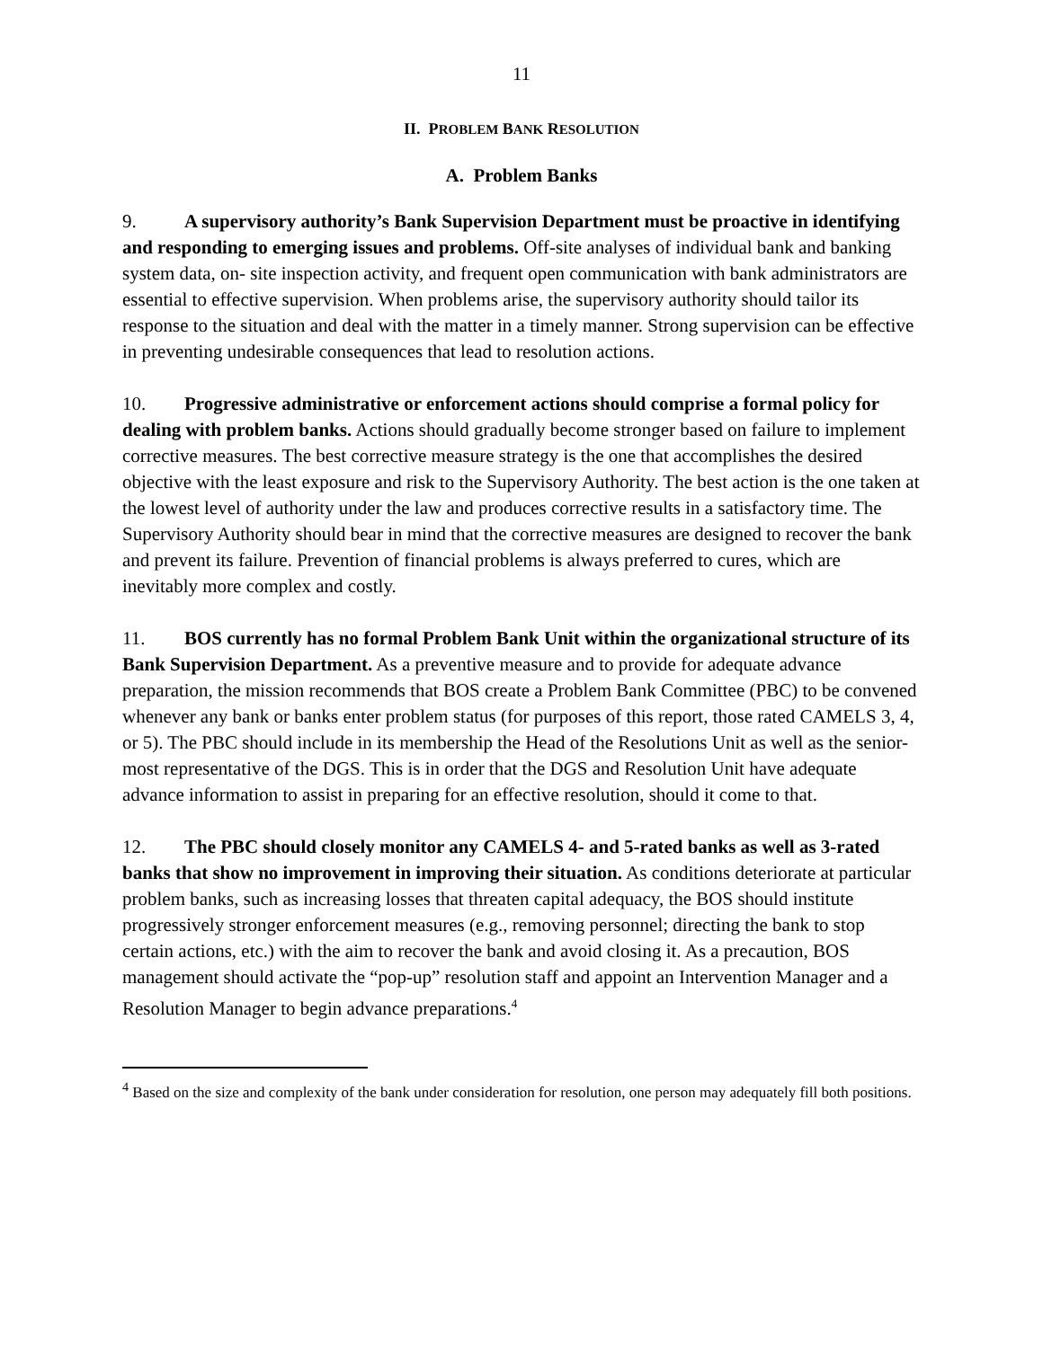11
II. PROBLEM BANK RESOLUTION
A. Problem Banks
9. A supervisory authority’s Bank Supervision Department must be proactive in identifying and responding to emerging issues and problems. Off-site analyses of individual bank and banking system data, on- site inspection activity, and frequent open communication with bank administrators are essential to effective supervision. When problems arise, the supervisory authority should tailor its response to the situation and deal with the matter in a timely manner. Strong supervision can be effective in preventing undesirable consequences that lead to resolution actions.
10. Progressive administrative or enforcement actions should comprise a formal policy for dealing with problem banks. Actions should gradually become stronger based on failure to implement corrective measures. The best corrective measure strategy is the one that accomplishes the desired objective with the least exposure and risk to the Supervisory Authority. The best action is the one taken at the lowest level of authority under the law and produces corrective results in a satisfactory time. The Supervisory Authority should bear in mind that the corrective measures are designed to recover the bank and prevent its failure. Prevention of financial problems is always preferred to cures, which are inevitably more complex and costly.
11. BOS currently has no formal Problem Bank Unit within the organizational structure of its Bank Supervision Department. As a preventive measure and to provide for adequate advance preparation, the mission recommends that BOS create a Problem Bank Committee (PBC) to be convened whenever any bank or banks enter problem status (for purposes of this report, those rated CAMELS 3, 4, or 5). The PBC should include in its membership the Head of the Resolutions Unit as well as the senior-most representative of the DGS. This is in order that the DGS and Resolution Unit have adequate advance information to assist in preparing for an effective resolution, should it come to that.
12. The PBC should closely monitor any CAMELS 4- and 5-rated banks as well as 3-rated banks that show no improvement in improving their situation. As conditions deteriorate at particular problem banks, such as increasing losses that threaten capital adequacy, the BOS should institute progressively stronger enforcement measures (e.g., removing personnel; directing the bank to stop certain actions, etc.) with the aim to recover the bank and avoid closing it. As a precaution, BOS management should activate the “pop-up” resolution staff and appoint an Intervention Manager and a Resolution Manager to begin advance preparations.<sup>4</sup>
<sup>4</sup> Based on the size and complexity of the bank under consideration for resolution, one person may adequately fill both positions.